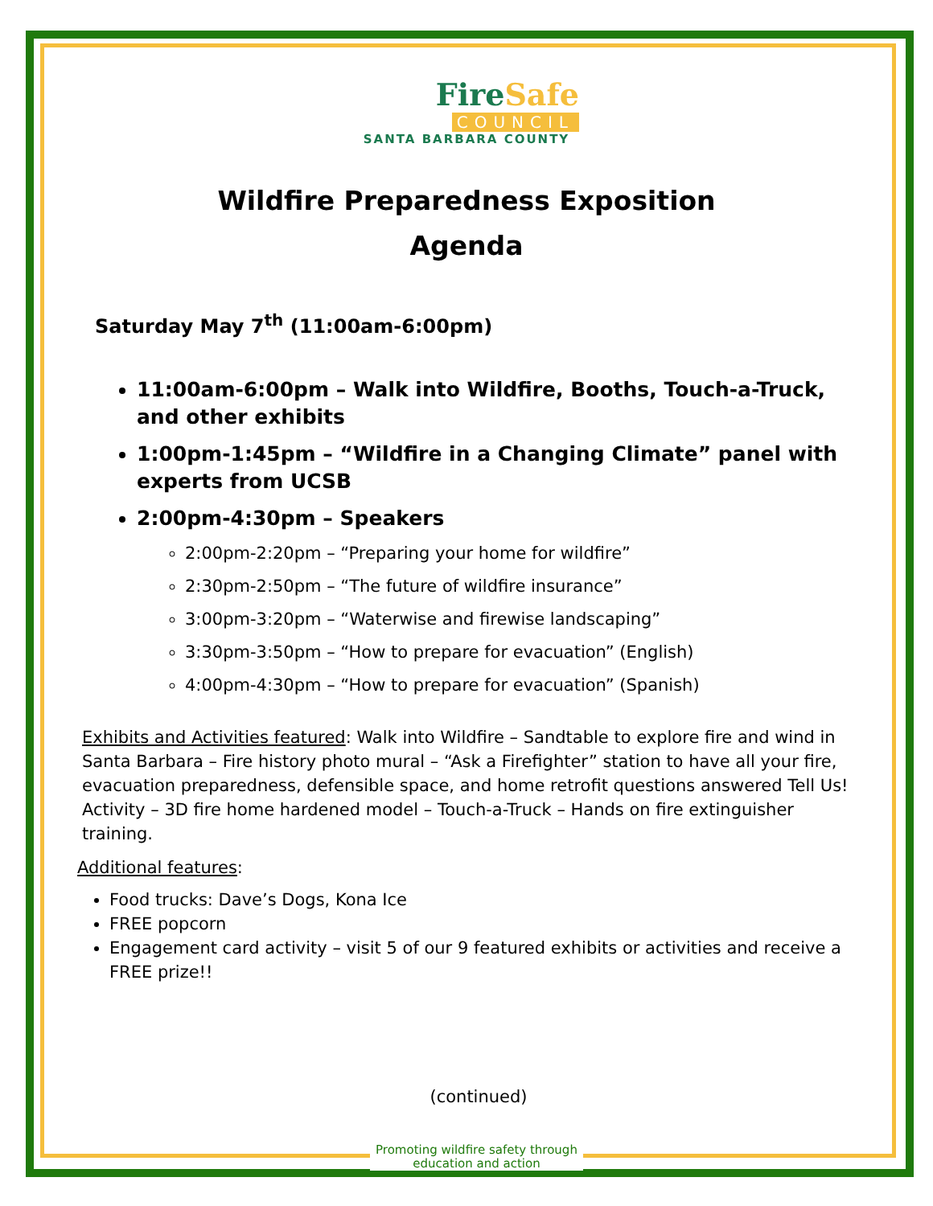FireSafe
COUNCIL
SANTA BARBARA COUNTY
Wildfire Preparedness Exposition
Agenda
Saturday May 7<sup>th</sup> (11:00am-6:00pm)
11:00am-6:00pm – Walk into Wildfire, Booths, Touch-a-Truck, and other exhibits
1:00pm-1:45pm – “Wildfire in a Changing Climate” panel with experts from UCSB
2:00pm-4:30pm – Speakers
2:00pm-2:20pm – “Preparing your home for wildfire”
2:30pm-2:50pm – “The future of wildfire insurance”
3:00pm-3:20pm – “Waterwise and firewise landscaping”
3:30pm-3:50pm – “How to prepare for evacuation” (English)
4:00pm-4:30pm – “How to prepare for evacuation” (Spanish)
Exhibits and Activities featured: Walk into Wildfire – Sandtable to explore fire and wind in Santa Barbara – Fire history photo mural – “Ask a Firefighter” station to have all your fire, evacuation preparedness, defensible space, and home retrofit questions answered Tell Us! Activity – 3D fire home hardened model – Touch-a-Truck – Hands on fire extinguisher training.
Additional features:
Food trucks: Dave’s Dogs, Kona Ice
FREE popcorn
Engagement card activity – visit 5 of our 9 featured exhibits or activities and receive a FREE prize!!
(continued)
Promoting wildfire safety through
education and action